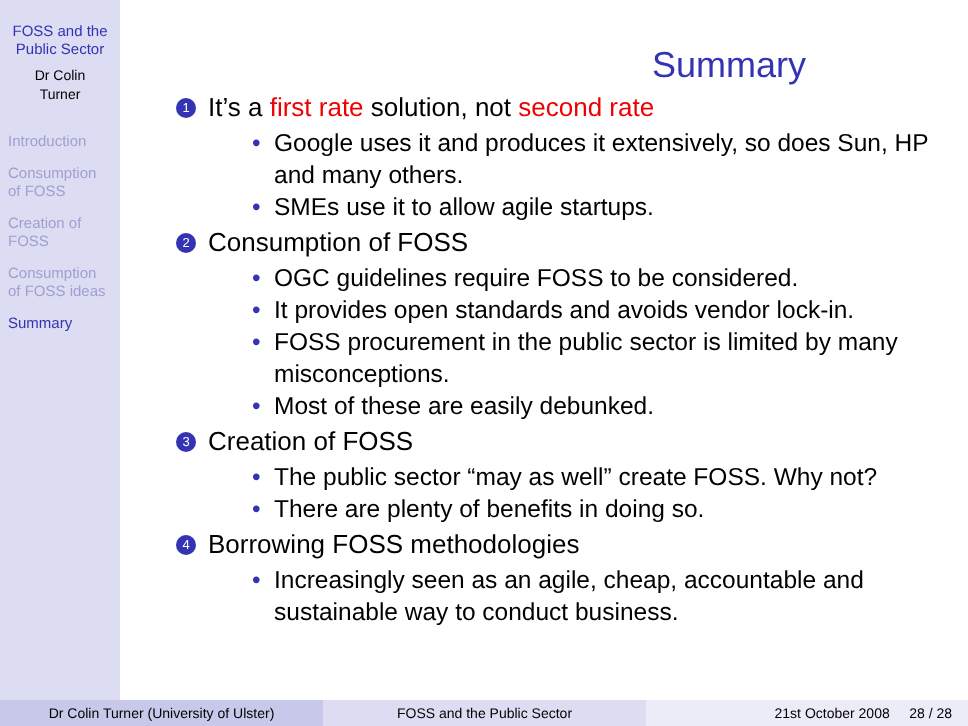FOSS and the
Public Sector
Dr Colin
Turner
Introduction
Consumption
of FOSS
Creation of
FOSS
Consumption
of FOSS ideas
Summary
Summary
1 It’s a first rate solution, not second rate
• Google uses it and produces it extensively, so does Sun, HP and many others.
• SMEs use it to allow agile startups.
2 Consumption of FOSS
• OGC guidelines require FOSS to be considered.
• It provides open standards and avoids vendor lock-in.
• FOSS procurement in the public sector is limited by many misconceptions.
• Most of these are easily debunked.
3 Creation of FOSS
• The public sector “may as well” create FOSS. Why not?
• There are plenty of benefits in doing so.
4 Borrowing FOSS methodologies
• Increasingly seen as an agile, cheap, accountable and sustainable way to conduct business.
Dr Colin Turner (University of Ulster) FOSS and the Public Sector 21st October 2008 28 / 28